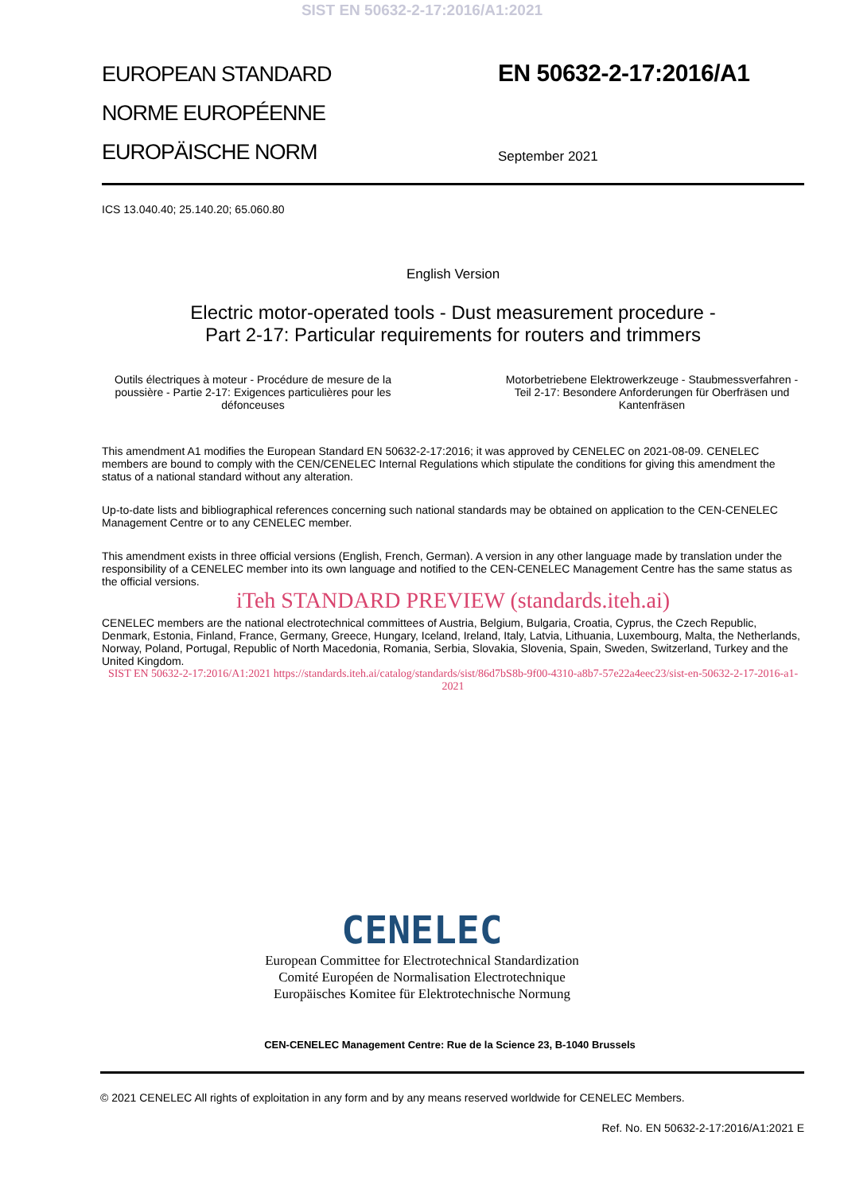SIST EN 50632-2-17:2016/A1:2021
EUROPEAN STANDARD
NORME EUROPÉENNE
EUROPÄISCHE NORM
EN 50632-2-17:2016/A1
September 2021
ICS 13.040.40; 25.140.20; 65.060.80
English Version
Electric motor-operated tools - Dust measurement procedure -
Part 2-17: Particular requirements for routers and trimmers
Outils électriques à moteur - Procédure de mesure de la poussière - Partie 2-17: Exigences particulières pour les défonceuses
Motorbetriebene Elektrowerkzeuge - Staubmessverfahren - Teil 2-17: Besondere Anforderungen für Oberfräsen und Kantenfräsen
This amendment A1 modifies the European Standard EN 50632-2-17:2016; it was approved by CENELEC on 2021-08-09. CENELEC members are bound to comply with the CEN/CENELEC Internal Regulations which stipulate the conditions for giving this amendment the status of a national standard without any alteration.
Up-to-date lists and bibliographical references concerning such national standards may be obtained on application to the CEN-CENELEC Management Centre or to any CENELEC member.
This amendment exists in three official versions (English, French, German). A version in any other language made by translation under the responsibility of a CENELEC member into its own language and notified to the CEN-CENELEC Management Centre has the same status as the official versions.
iTeh STANDARD PREVIEW (standards.iteh.ai)
CENELEC members are the national electrotechnical committees of Austria, Belgium, Bulgaria, Croatia, Cyprus, the Czech Republic, Denmark, Estonia, Finland, France, Germany, Greece, Hungary, Iceland, Ireland, Italy, Latvia, Lithuania, Luxembourg, Malta, the Netherlands, Norway, Poland, Portugal, Republic of North Macedonia, Romania, Serbia, Slovakia, Slovenia, Spain, Sweden, Switzerland, Turkey and the United Kingdom.
SIST EN 50632-2-17:2016/A1:2021 https://standards.iteh.ai/catalog/standards/sist/86d7bS8b-9f00-4310-a8b7-57e22a4eec23/sist-en-50632-2-17-2016-a1-2021
CENELEC
European Committee for Electrotechnical Standardization
Comité Européen de Normalisation Electrotechnique
Europäisches Komitee für Elektrotechnische Normung
CEN-CENELEC Management Centre: Rue de la Science 23, B-1040 Brussels
© 2021 CENELEC All rights of exploitation in any form and by any means reserved worldwide for CENELEC Members.
Ref. No. EN 50632-2-17:2016/A1:2021 E